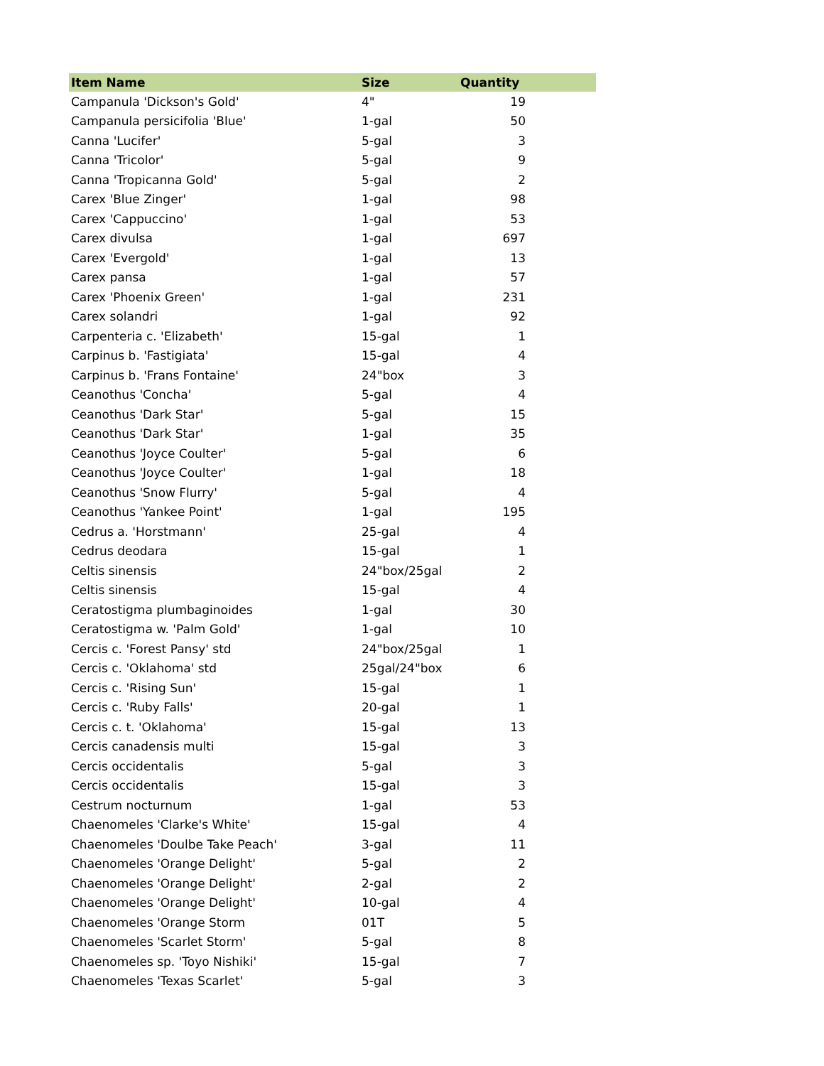| Item Name | Size | Quantity | |
| --- | --- | --- | --- |
| Campanula 'Dickson's Gold' | 4" | 19 | |
| Campanula persicifolia 'Blue' | 1-gal | 50 | |
| Canna 'Lucifer' | 5-gal | 3 | |
| Canna 'Tricolor' | 5-gal | 9 | |
| Canna 'Tropicanna Gold' | 5-gal | 2 | |
| Carex 'Blue Zinger' | 1-gal | 98 | |
| Carex 'Cappuccino' | 1-gal | 53 | |
| Carex divulsa | 1-gal | 697 | |
| Carex 'Evergold' | 1-gal | 13 | |
| Carex pansa | 1-gal | 57 | |
| Carex 'Phoenix Green' | 1-gal | 231 | |
| Carex solandri | 1-gal | 92 | |
| Carpenteria c. 'Elizabeth' | 15-gal | 1 | |
| Carpinus b. 'Fastigiata' | 15-gal | 4 | |
| Carpinus b. 'Frans Fontaine' | 24"box | 3 | |
| Ceanothus 'Concha' | 5-gal | 4 | |
| Ceanothus 'Dark Star' | 5-gal | 15 | |
| Ceanothus 'Dark Star' | 1-gal | 35 | |
| Ceanothus 'Joyce Coulter' | 5-gal | 6 | |
| Ceanothus 'Joyce Coulter' | 1-gal | 18 | |
| Ceanothus 'Snow Flurry' | 5-gal | 4 | |
| Ceanothus 'Yankee Point' | 1-gal | 195 | |
| Cedrus a. 'Horstmann' | 25-gal | 4 | |
| Cedrus deodara | 15-gal | 1 | |
| Celtis sinensis | 24"box/25gal | 2 | |
| Celtis sinensis | 15-gal | 4 | |
| Ceratostigma plumbaginoides | 1-gal | 30 | |
| Ceratostigma w. 'Palm Gold' | 1-gal | 10 | |
| Cercis c. 'Forest Pansy' std | 24"box/25gal | 1 | |
| Cercis c. 'Oklahoma' std | 25gal/24"box | 6 | |
| Cercis c. 'Rising Sun' | 15-gal | 1 | |
| Cercis c. 'Ruby Falls' | 20-gal | 1 | |
| Cercis c. t. 'Oklahoma' | 15-gal | 13 | |
| Cercis canadensis multi | 15-gal | 3 | |
| Cercis occidentalis | 5-gal | 3 | |
| Cercis occidentalis | 15-gal | 3 | |
| Cestrum nocturnum | 1-gal | 53 | |
| Chaenomeles 'Clarke's White' | 15-gal | 4 | |
| Chaenomeles 'Doulbe Take Peach' | 3-gal | 11 | |
| Chaenomeles 'Orange Delight' | 5-gal | 2 | |
| Chaenomeles 'Orange Delight' | 2-gal | 2 | |
| Chaenomeles 'Orange Delight' | 10-gal | 4 | |
| Chaenomeles 'Orange Storm | 01T | 5 | |
| Chaenomeles 'Scarlet Storm' | 5-gal | 8 | |
| Chaenomeles sp. 'Toyo Nishiki' | 15-gal | 7 | |
| Chaenomeles 'Texas Scarlet' | 5-gal | 3 | |